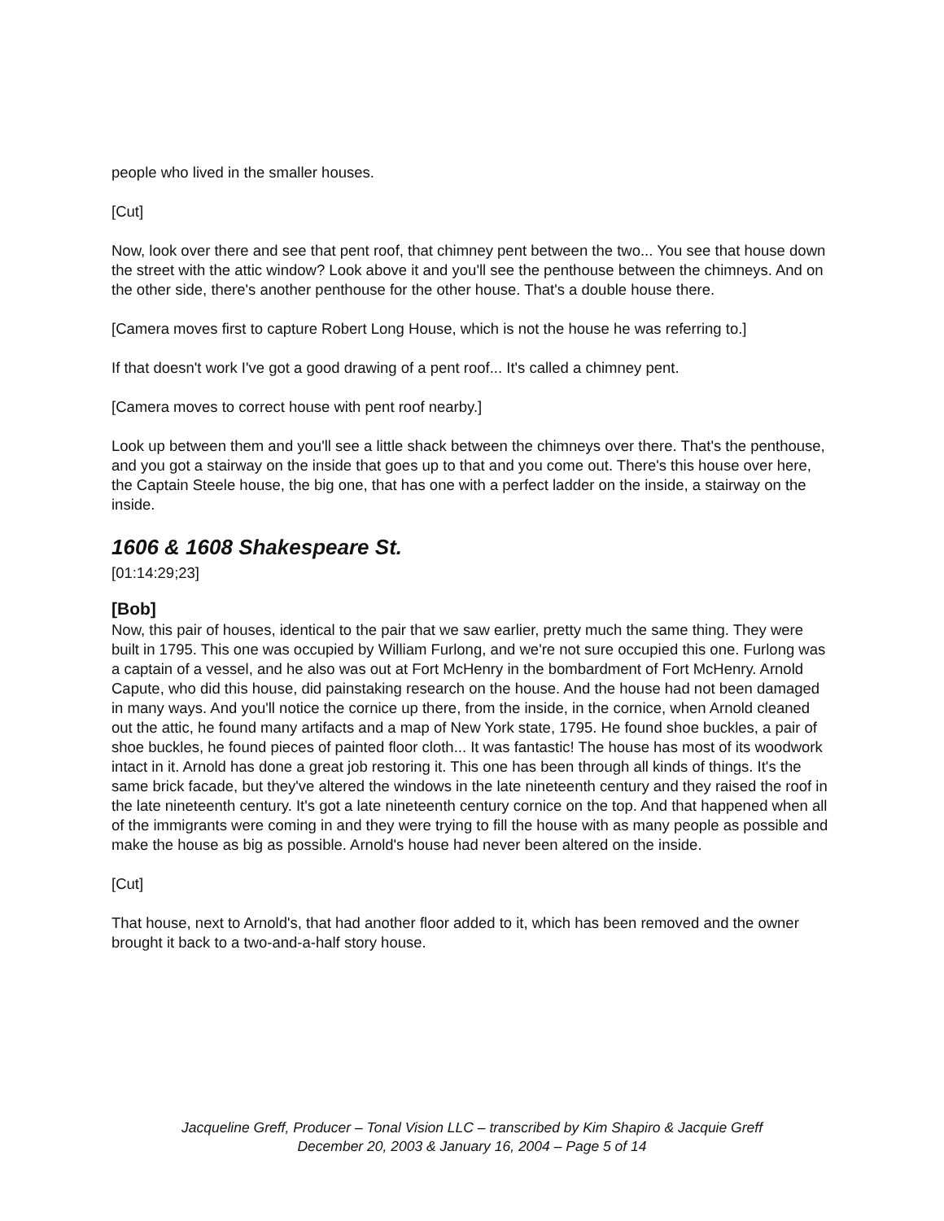people who lived in the smaller houses.
[Cut]
Now, look over there and see that pent roof, that chimney pent between the two... You see that house down the street with the attic window? Look above it and you'll see the penthouse between the chimneys. And on the other side, there's another penthouse for the other house. That's a double house there.
[Camera moves first to capture Robert Long House, which is not the house he was referring to.]
If that doesn't work I've got a good drawing of a pent roof... It's called a chimney pent.
[Camera moves to correct house with pent roof nearby.]
Look up between them and you'll see a little shack between the chimneys over there. That's the penthouse, and you got a stairway on the inside that goes up to that and you come out. There's this house over here, the Captain Steele house, the big one, that has one with a perfect ladder on the inside, a stairway on the inside.
1606 & 1608 Shakespeare St.
[01:14:29;23]
[Bob]
Now, this pair of houses, identical to the pair that we saw earlier, pretty much the same thing. They were built in 1795. This one was occupied by William Furlong, and we're not sure occupied this one. Furlong was a captain of a vessel, and he also was out at Fort McHenry in the bombardment of Fort McHenry. Arnold Capute, who did this house, did painstaking research on the house. And the house had not been damaged in many ways. And you'll notice the cornice up there, from the inside, in the cornice, when Arnold cleaned out the attic, he found many artifacts and a map of New York state, 1795. He found shoe buckles, a pair of shoe buckles, he found pieces of painted floor cloth... It was fantastic! The house has most of its woodwork intact in it. Arnold has done a great job restoring it. This one has been through all kinds of things. It's the same brick facade, but they've altered the windows in the late nineteenth century and they raised the roof in the late nineteenth century. It's got a late nineteenth century cornice on the top. And that happened when all of the immigrants were coming in and they were trying to fill the house with as many people as possible and make the house as big as possible. Arnold's house had never been altered on the inside.
[Cut]
That house, next to Arnold's, that had another floor added to it, which has been removed and the owner brought it back to a two-and-a-half story house.
Jacqueline Greff, Producer – Tonal Vision LLC – transcribed by Kim Shapiro & Jacquie Greff
December 20, 2003 & January 16, 2004 – Page 5 of 14